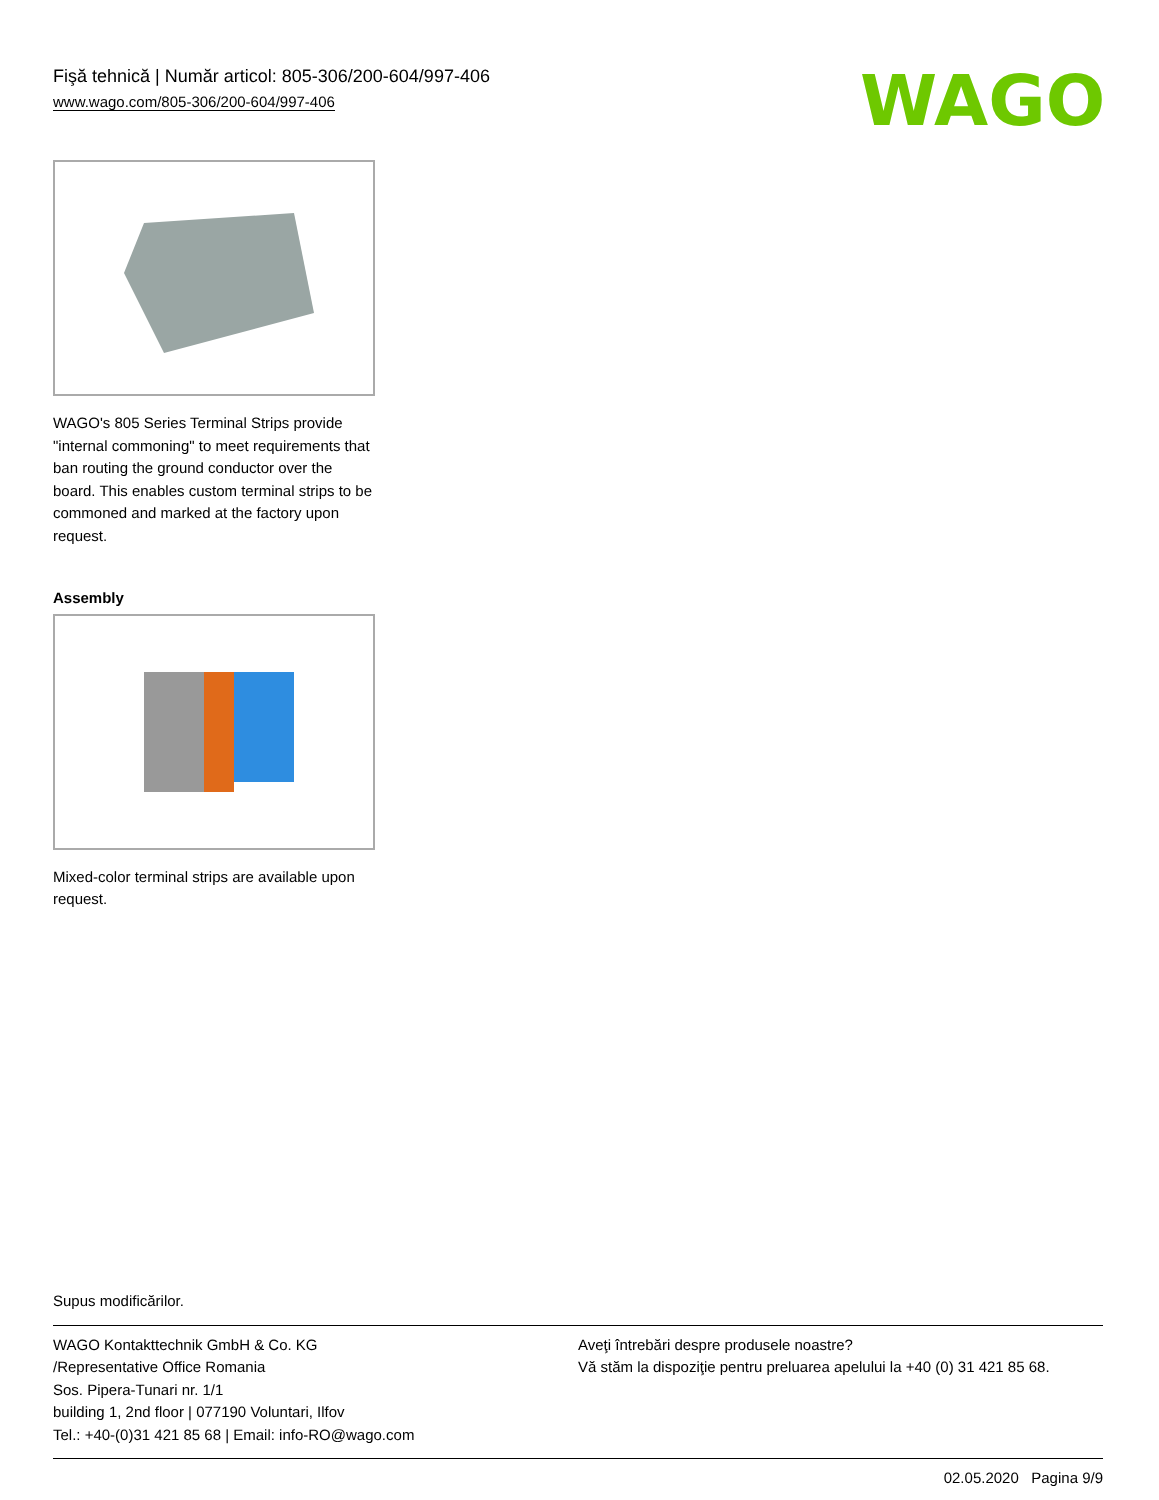Fişă tehnică | Număr articol: 805-306/200-604/997-406
www.wago.com/805-306/200-604/997-406
WAGO
WAGO's 805 Series Terminal Strips provide "internal commoning" to meet requirements that ban routing the ground conductor over the board. This enables custom terminal strips to be commoned and marked at the factory upon request.
Assembly
Mixed-color terminal strips are available upon request.
Supus modificărilor.
WAGO Kontakttechnik GmbH & Co. KG
/Representative Office Romania
Sos. Pipera-Tunari nr. 1/1
building 1, 2nd floor | 077190 Voluntari, Ilfov
Tel.: +40-(0)31 421 85 68 | Email: info-RO@wago.com
Aveţi întrebări despre produsele noastre?
Vă stăm la dispoziţie pentru preluarea apelului la +40 (0) 31 421 85 68.
02.05.2020 Pagina 9/9